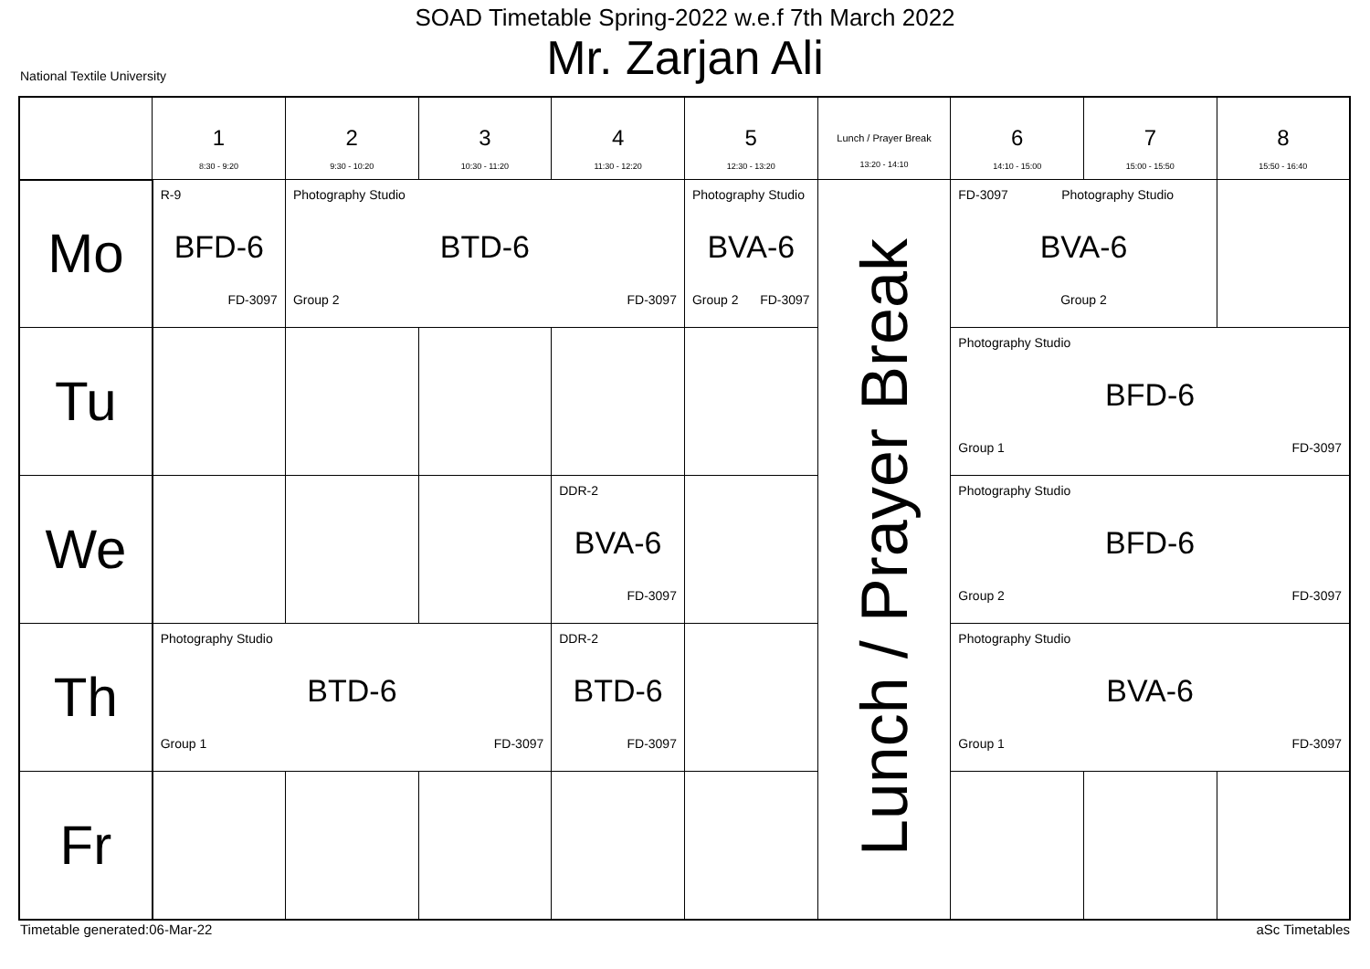SOAD Timetable Spring-2022 w.e.f 7th March 2022
Mr. Zarjan Ali
National Textile University
| | 1 8:30 - 9:20 | 2 9:30 - 10:20 | 3 10:30 - 11:20 | 4 11:30 - 12:20 | 5 12:30 - 13:20 | Lunch / Prayer Break 13:20 - 14:10 | 6 14:10 - 15:00 | 7 15:00 - 15:50 | 8 15:50 - 16:40 |
| --- | --- | --- | --- | --- | --- | --- | --- | --- | --- |
| Mo | R-9 BFD-6 FD-3097 | Photography Studio BTD-6 Group 2 FD-3097 | | | Photography Studio BVA-6 Group 2 FD-3097 | Lunch / Prayer Break | FD-3097 Photography Studio BVA-6 Group 2 | | |
| Tu | | | | | | | Photography Studio BFD-6 Group 1 FD-3097 | | |
| We | | | | DDR-2 BVA-6 FD-3097 | | | Photography Studio BFD-6 Group 2 FD-3097 | | |
| Th | Photography Studio BTD-6 Group 1 FD-3097 | | | DDR-2 BTD-6 FD-3097 | | | Photography Studio BVA-6 Group 1 FD-3097 | | |
| Fr | | | | | | | | | |
Timetable generated:06-Mar-22 aSc Timetables